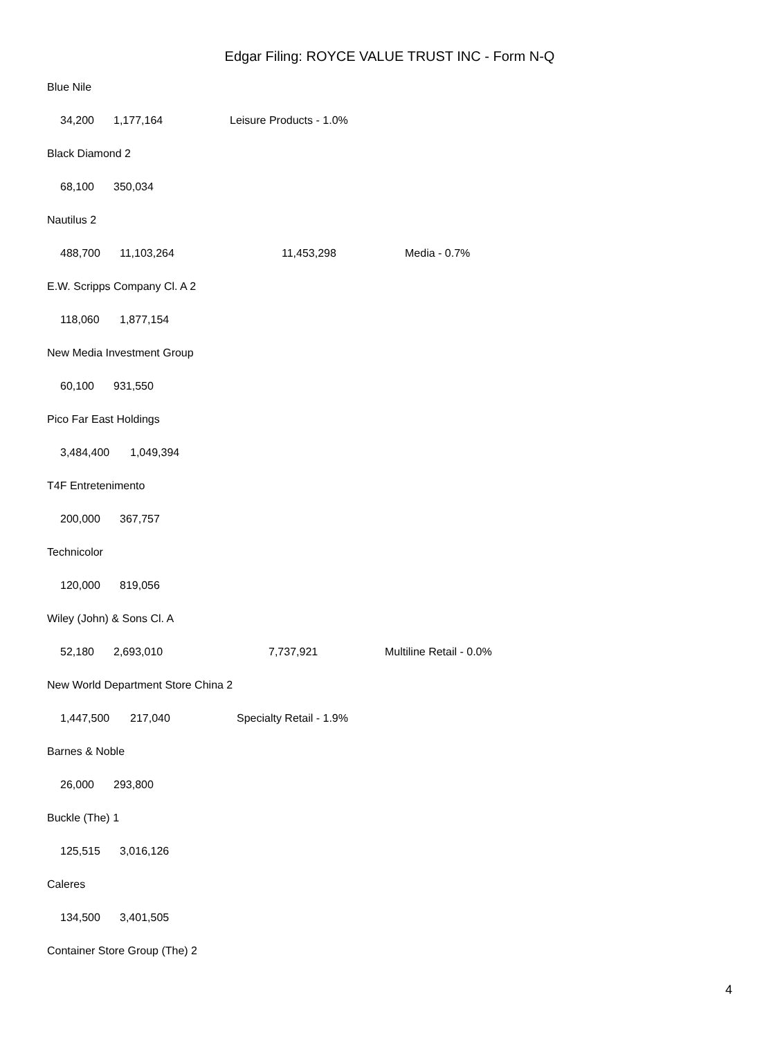Edgar Filing: ROYCE VALUE TRUST INC - Form N-Q
Blue Nile
34,200 1,177,164 Leisure Products - 1.0%
Black Diamond 2
68,100 350,034
Nautilus 2
488,700 11,103,264 11,453,298 Media - 0.7%
E.W. Scripps Company Cl. A 2
118,060 1,877,154
New Media Investment Group
60,100 931,550
Pico Far East Holdings
3,484,400 1,049,394
T4F Entretenimento
200,000 367,757
Technicolor
120,000 819,056
Wiley (John) & Sons Cl. A
52,180 2,693,010 7,737,921 Multiline Retail - 0.0%
New World Department Store China 2
1,447,500 217,040 Specialty Retail - 1.9%
Barnes & Noble
26,000 293,800
Buckle (The) 1
125,515 3,016,126
Caleres
134,500 3,401,505
Container Store Group (The) 2
4